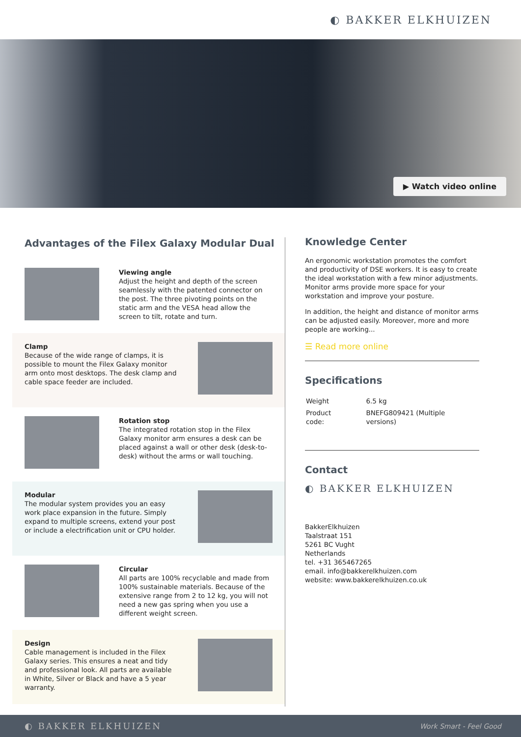◐ BAKKER ELKHUIZEN
▶ Watch video online
Advantages of the Filex Galaxy Modular Dual
Viewing angle
Adjust the height and depth of the screen seamlessly with the patented connector on the post. The three pivoting points on the static arm and the VESA head allow the screen to tilt, rotate and turn.
Clamp
Because of the wide range of clamps, it is possible to mount the Filex Galaxy monitor arm onto most desktops. The desk clamp and cable space feeder are included.
Rotation stop
The integrated rotation stop in the Filex Galaxy monitor arm ensures a desk can be placed against a wall or other desk (desk-to-desk) without the arms or wall touching.
Modular
The modular system provides you an easy work place expansion in the future. Simply expand to multiple screens, extend your post or include a electrification unit or CPU holder.
Circular
All parts are 100% recyclable and made from 100% sustainable materials. Because of the extensive range from 2 to 12 kg, you will not need a new gas spring when you use a different weight screen.
Design
Cable management is included in the Filex Galaxy series. This ensures a neat and tidy and professional look. All parts are available in White, Silver or Black and have a 5 year warranty.
Knowledge Center
An ergonomic workstation promotes the comfort and productivity of DSE workers. It is easy to create the ideal workstation with a few minor adjustments. Monitor arms provide more space for your workstation and improve your posture.
In addition, the height and distance of monitor arms can be adjusted easily. Moreover, more and more people are working...
☰ Read more online
Specifications
| Weight | 6.5 kg |
| Product code: | BNEFG809421 (Multiple versions) |
Contact
◐ BAKKER ELKHUIZEN
BakkerElkhuizen
Taalstraat 151
5261 BC Vught
Netherlands
tel. +31 365467265
email. info@bakkerelkhuizen.com
website: www.bakkerelkhuizen.co.uk
◐ BAKKER ELKHUIZEN Work Smart - Feel Good